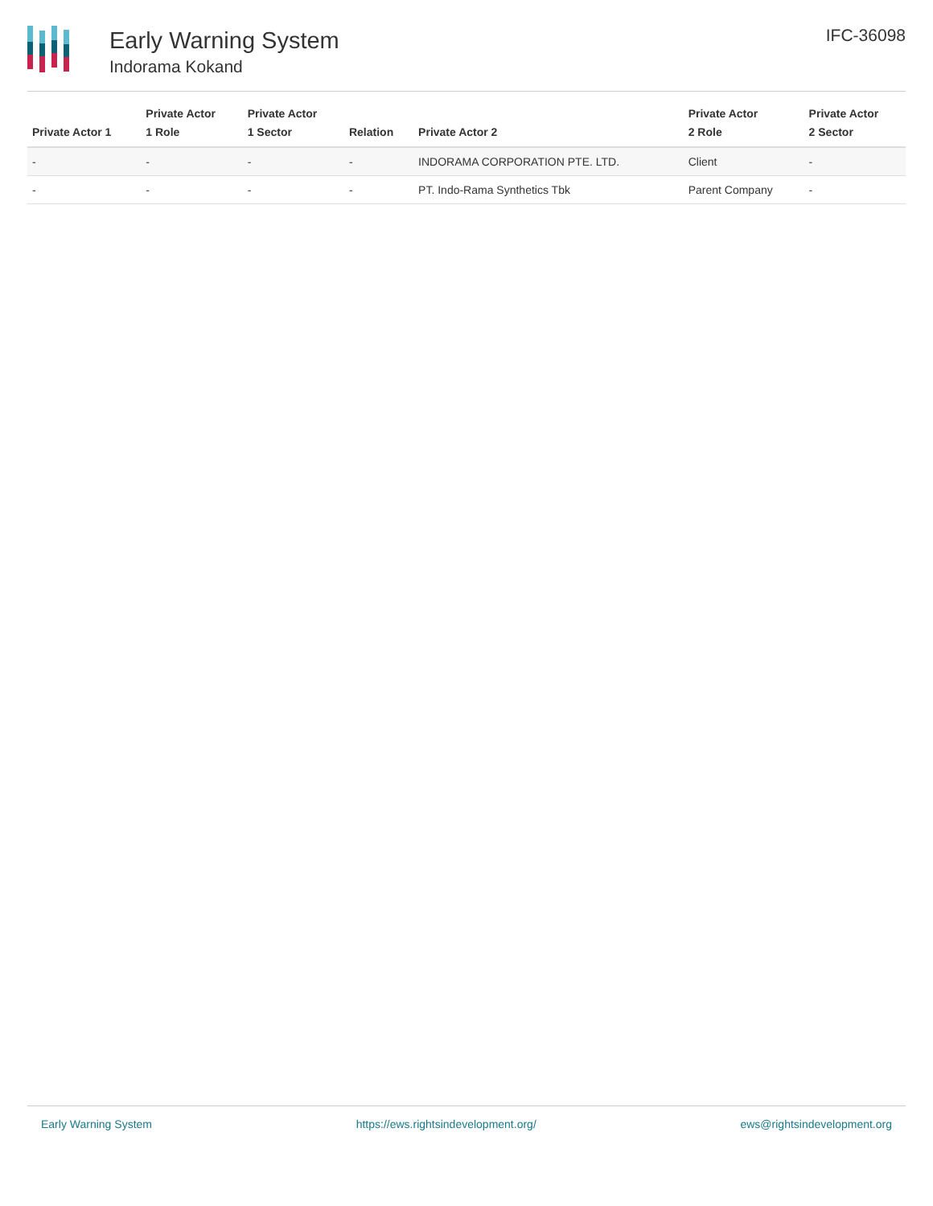Early Warning System
Indorama Kokand
IFC-36098
| Private Actor 1 | Private Actor 1 Role | Private Actor 1 Sector | Relation | Private Actor 2 | Private Actor 2 Role | Private Actor 2 Sector |
| --- | --- | --- | --- | --- | --- | --- |
| - | - | - | - | INDORAMA CORPORATION PTE. LTD. | Client | - |
| - | - | - | - | PT. Indo-Rama Synthetics Tbk | Parent Company | - |
Early Warning System https://ews.rightsindevelopment.org/ ews@rightsindevelopment.org